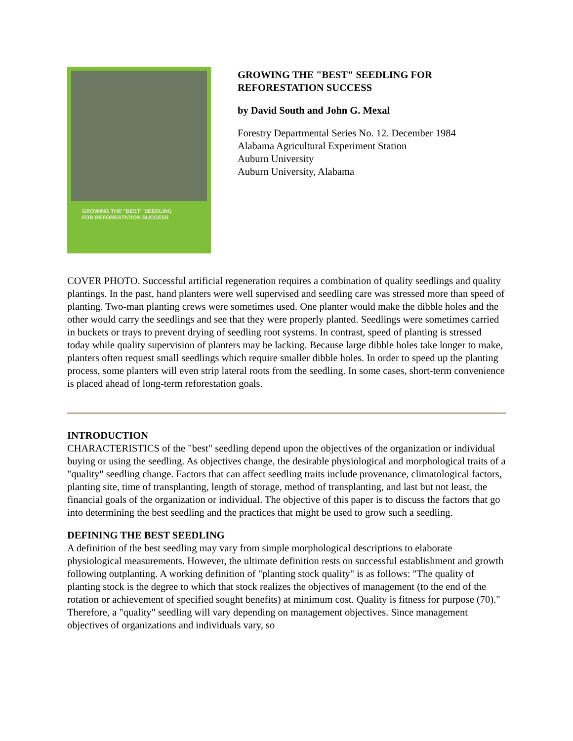GROWING THE "BEST" SEEDLING
FOR REFORESTATION SUCCESS
GROWING THE "BEST" SEEDLING FOR
REFORESTATION SUCCESS
by David South and John G. Mexal
Forestry Departmental Series No. 12. December 1984
Alabama Agricultural Experiment Station
Auburn University
Auburn University, Alabama
COVER PHOTO. Successful artificial regeneration requires a combination of quality seedlings and quality plantings. In the past, hand planters were well supervised and seedling care was stressed more than speed of planting. Two-man planting crews were sometimes used. One planter would make the dibble holes and the other would carry the seedlings and see that they were properly planted. Seedlings were sometimes carried in buckets or trays to prevent drying of seedling root systems. In contrast, speed of planting is stressed today while quality supervision of planters may be lacking. Because large dibble holes take longer to make, planters often request small seedlings which require smaller dibble holes. In order to speed up the planting process, some planters will even strip lateral roots from the seedling. In some cases, short-term convenience is placed ahead of long-term reforestation goals.
INTRODUCTION
CHARACTERISTICS of the "best" seedling depend upon the objectives of the organization or individual buying or using the seedling. As objectives change, the desirable physiological and morphological traits of a "quality" seedling change. Factors that can affect seedling traits include provenance, climatological factors, planting site, time of transplanting, length of storage, method of transplanting, and last but not least, the financial goals of the organization or individual. The objective of this paper is to discuss the factors that go into determining the best seedling and the practices that might be used to grow such a seedling.
DEFINING THE BEST SEEDLING
A definition of the best seedling may vary from simple morphological descriptions to elaborate physiological measurements. However, the ultimate definition rests on successful establishment and growth following outplanting. A working definition of "planting stock quality" is as follows: "The quality of planting stock is the degree to which that stock realizes the objectives of management (to the end of the rotation or achievement of specified sought benefits) at minimum cost. Quality is fitness for purpose (70)." Therefore, a "quality" seedling will vary depending on management objectives. Since management objectives of organizations and individuals vary, so